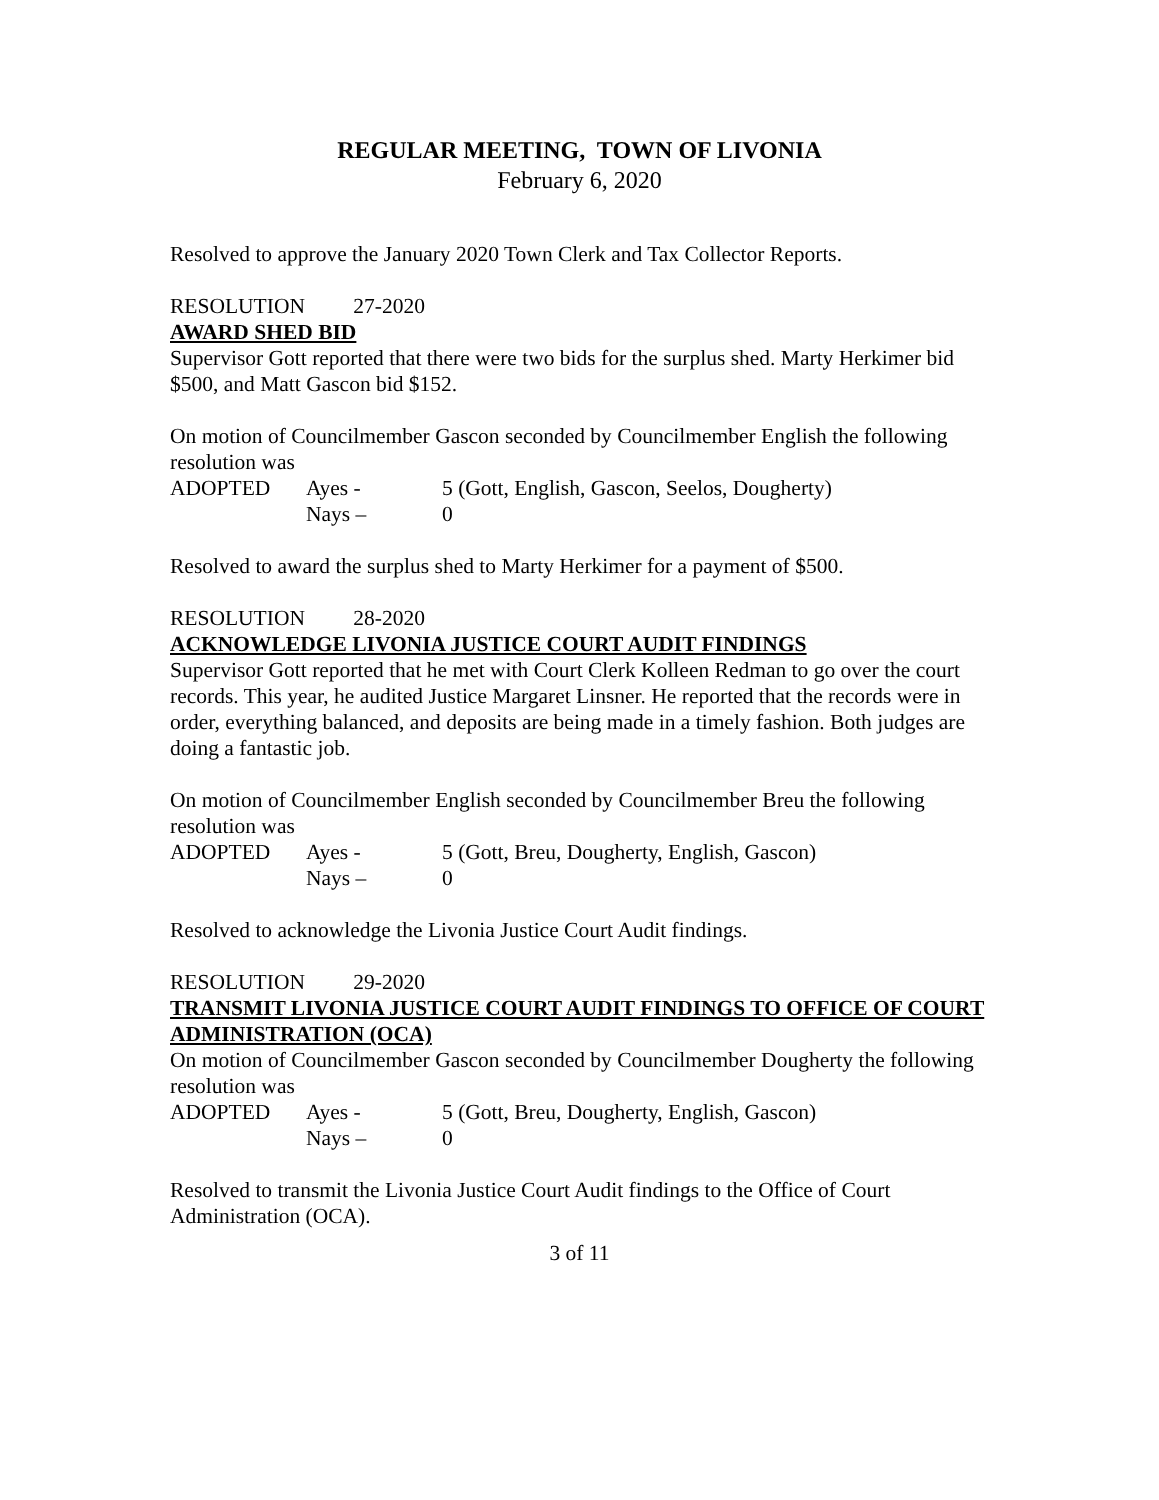REGULAR MEETING, TOWN OF LIVONIA
February 6, 2020
Resolved to approve the January 2020 Town Clerk and Tax Collector Reports.
RESOLUTION 27-2020
AWARD SHED BID
Supervisor Gott reported that there were two bids for the surplus shed. Marty Herkimer bid $500, and Matt Gascon bid $152.
On motion of Councilmember Gascon seconded by Councilmember English the following resolution was
ADOPTED Ayes - 5 (Gott, English, Gascon, Seelos, Dougherty)
Nays – 0
Resolved to award the surplus shed to Marty Herkimer for a payment of $500.
RESOLUTION 28-2020
ACKNOWLEDGE LIVONIA JUSTICE COURT AUDIT FINDINGS
Supervisor Gott reported that he met with Court Clerk Kolleen Redman to go over the court records. This year, he audited Justice Margaret Linsner. He reported that the records were in order, everything balanced, and deposits are being made in a timely fashion. Both judges are doing a fantastic job.
On motion of Councilmember English seconded by Councilmember Breu the following resolution was
ADOPTED Ayes - 5 (Gott, Breu, Dougherty, English, Gascon)
Nays – 0
Resolved to acknowledge the Livonia Justice Court Audit findings.
RESOLUTION 29-2020
TRANSMIT LIVONIA JUSTICE COURT AUDIT FINDINGS TO OFFICE OF COURT ADMINISTRATION (OCA)
On motion of Councilmember Gascon seconded by Councilmember Dougherty the following resolution was
ADOPTED Ayes - 5 (Gott, Breu, Dougherty, English, Gascon)
Nays – 0
Resolved to transmit the Livonia Justice Court Audit findings to the Office of Court Administration (OCA).
3 of 11